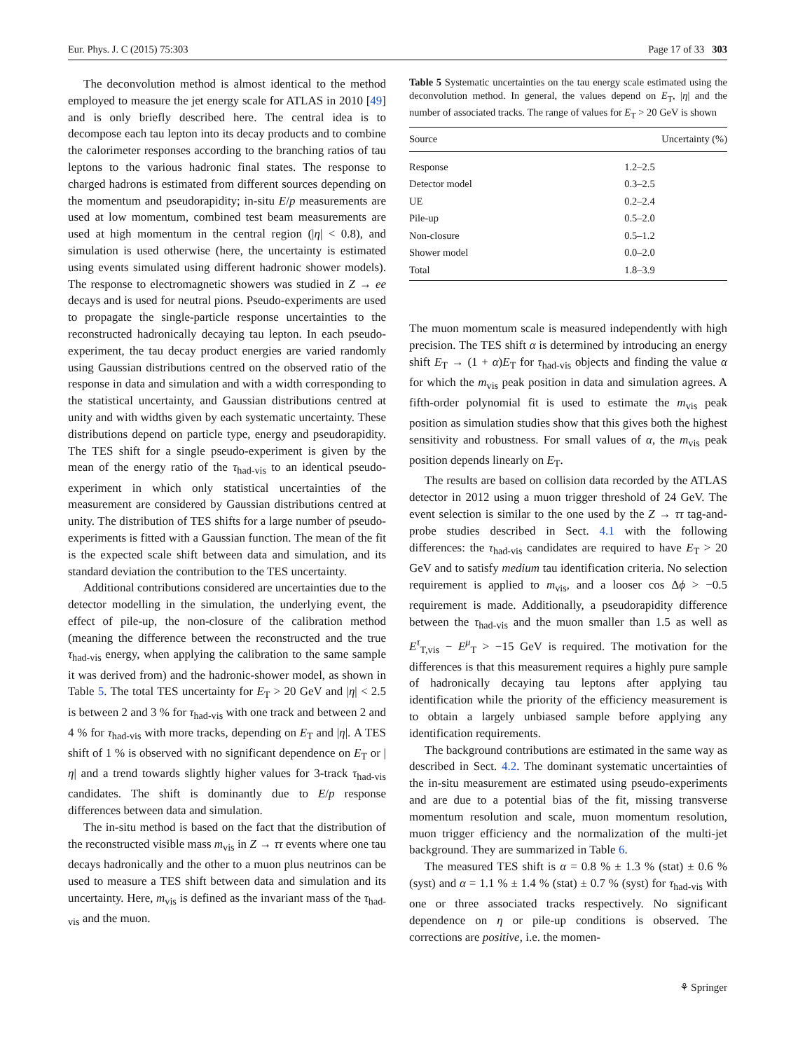Eur. Phys. J. C (2015) 75:303 Page 17 of 33 303
The deconvolution method is almost identical to the method employed to measure the jet energy scale for ATLAS in 2010 [49] and is only briefly described here. The central idea is to decompose each tau lepton into its decay products and to combine the calorimeter responses according to the branching ratios of tau leptons to the various hadronic final states. The response to charged hadrons is estimated from different sources depending on the momentum and pseudorapidity; in-situ E/p measurements are used at low momentum, combined test beam measurements are used at high momentum in the central region (|η| < 0.8), and simulation is used otherwise (here, the uncertainty is estimated using events simulated using different hadronic shower models). The response to electromagnetic showers was studied in Z → ee decays and is used for neutral pions. Pseudo-experiments are used to propagate the single-particle response uncertainties to the reconstructed hadronically decaying tau lepton. In each pseudo-experiment, the tau decay product energies are varied randomly using Gaussian distributions centred on the observed ratio of the response in data and simulation and with a width corresponding to the statistical uncertainty, and Gaussian distributions centred at unity and with widths given by each systematic uncertainty. These distributions depend on particle type, energy and pseudorapidity. The TES shift for a single pseudo-experiment is given by the mean of the energy ratio of the τ<sub>had-vis</sub> to an identical pseudo-experiment in which only statistical uncertainties of the measurement are considered by Gaussian distributions centred at unity. The distribution of TES shifts for a large number of pseudo-experiments is fitted with a Gaussian function. The mean of the fit is the expected scale shift between data and simulation, and its standard deviation the contribution to the TES uncertainty.
Additional contributions considered are uncertainties due to the detector modelling in the simulation, the underlying event, the effect of pile-up, the non-closure of the calibration method (meaning the difference between the reconstructed and the true τ<sub>had-vis</sub> energy, when applying the calibration to the same sample it was derived from) and the hadronic-shower model, as shown in Table 5. The total TES uncertainty for E<sub>T</sub> > 20 GeV and |η| < 2.5 is between 2 and 3 % for τ<sub>had-vis</sub> with one track and between 2 and 4 % for τ<sub>had-vis</sub> with more tracks, depending on E<sub>T</sub> and |η|. A TES shift of 1 % is observed with no significant dependence on E<sub>T</sub> or |η| and a trend towards slightly higher values for 3-track τ<sub>had-vis</sub> candidates. The shift is dominantly due to E/p response differences between data and simulation.
The in-situ method is based on the fact that the distribution of the reconstructed visible mass m<sub>vis</sub> in Z → ττ events where one tau decays hadronically and the other to a muon plus neutrinos can be used to measure a TES shift between data and simulation and its uncertainty. Here, m<sub>vis</sub> is defined as the invariant mass of the τ<sub>had-vis</sub> and the muon.
Table 5 Systematic uncertainties on the tau energy scale estimated using the deconvolution method. In general, the values depend on E<sub>T</sub>, |η| and the number of associated tracks. The range of values for E<sub>T</sub> > 20 GeV is shown
| Source | Uncertainty (%) |
| --- | --- |
| Response | 1.2–2.5 |
| Detector model | 0.3–2.5 |
| UE | 0.2–2.4 |
| Pile-up | 0.5–2.0 |
| Non-closure | 0.5–1.2 |
| Shower model | 0.0–2.0 |
| Total | 1.8–3.9 |
The muon momentum scale is measured independently with high precision. The TES shift α is determined by introducing an energy shift E<sub>T</sub> → (1 + α)E<sub>T</sub> for τ<sub>had-vis</sub> objects and finding the value α for which the m<sub>vis</sub> peak position in data and simulation agrees. A fifth-order polynomial fit is used to estimate the m<sub>vis</sub> peak position as simulation studies show that this gives both the highest sensitivity and robustness. For small values of α, the m<sub>vis</sub> peak position depends linearly on E<sub>T</sub>.
The results are based on collision data recorded by the ATLAS detector in 2012 using a muon trigger threshold of 24 GeV. The event selection is similar to the one used by the Z → ττ tag-and-probe studies described in Sect. 4.1 with the following differences: the τ<sub>had-vis</sub> candidates are required to have E<sub>T</sub> > 20 GeV and to satisfy medium tau identification criteria. No selection requirement is applied to m<sub>vis</sub>, and a looser cos Δϕ > −0.5 requirement is made. Additionally, a pseudorapidity difference between the τ<sub>had-vis</sub> and the muon smaller than 1.5 as well as E<sup>τ</sup><sub>T,vis</sub> − E<sup>μ</sup><sub>T</sub> > −15 GeV is required. The motivation for the differences is that this measurement requires a highly pure sample of hadronically decaying tau leptons after applying tau identification while the priority of the efficiency measurement is to obtain a largely unbiased sample before applying any identification requirements.
The background contributions are estimated in the same way as described in Sect. 4.2. The dominant systematic uncertainties of the in-situ measurement are estimated using pseudo-experiments and are due to a potential bias of the fit, missing transverse momentum resolution and scale, muon momentum resolution, muon trigger efficiency and the normalization of the multi-jet background. They are summarized in Table 6.
The measured TES shift is α = 0.8 % ± 1.3 % (stat) ± 0.6 % (syst) and α = 1.1 % ± 1.4 % (stat) ± 0.7 % (syst) for τ<sub>had-vis</sub> with one or three associated tracks respectively. No significant dependence on η or pile-up conditions is observed. The corrections are positive, i.e. the momen-
⚘ Springer